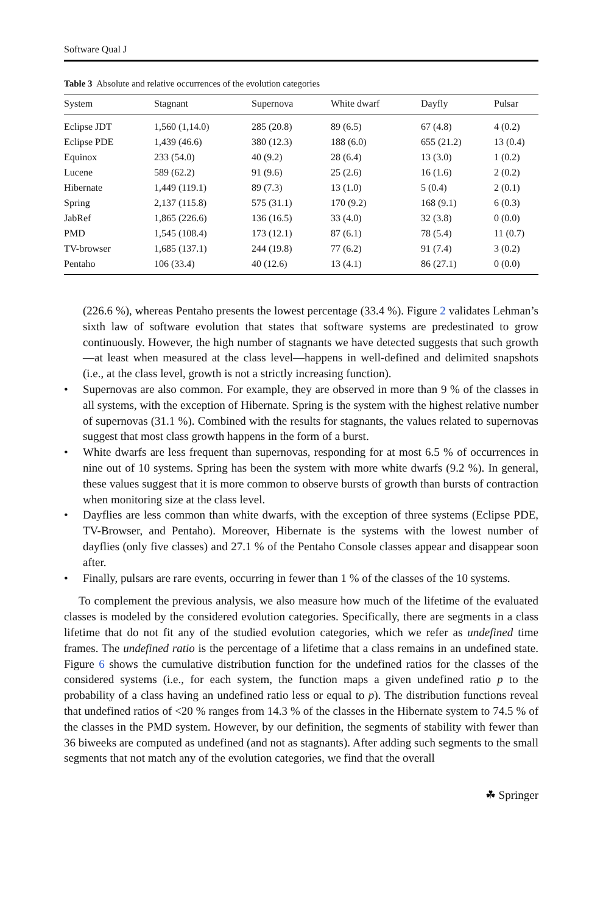Software Qual J
Table 3 Absolute and relative occurrences of the evolution categories
| System | Stagnant | Supernova | White dwarf | Dayfly | Pulsar |
| --- | --- | --- | --- | --- | --- |
| Eclipse JDT | 1,560 (1,14.0) | 285 (20.8) | 89 (6.5) | 67 (4.8) | 4 (0.2) |
| Eclipse PDE | 1,439 (46.6) | 380 (12.3) | 188 (6.0) | 655 (21.2) | 13 (0.4) |
| Equinox | 233 (54.0) | 40 (9.2) | 28 (6.4) | 13 (3.0) | 1 (0.2) |
| Lucene | 589 (62.2) | 91 (9.6) | 25 (2.6) | 16 (1.6) | 2 (0.2) |
| Hibernate | 1,449 (119.1) | 89 (7.3) | 13 (1.0) | 5 (0.4) | 2 (0.1) |
| Spring | 2,137 (115.8) | 575 (31.1) | 170 (9.2) | 168 (9.1) | 6 (0.3) |
| JabRef | 1,865 (226.6) | 136 (16.5) | 33 (4.0) | 32 (3.8) | 0 (0.0) |
| PMD | 1,545 (108.4) | 173 (12.1) | 87 (6.1) | 78 (5.4) | 11 (0.7) |
| TV-browser | 1,685 (137.1) | 244 (19.8) | 77 (6.2) | 91 (7.4) | 3 (0.2) |
| Pentaho | 106 (33.4) | 40 (12.6) | 13 (4.1) | 86 (27.1) | 0 (0.0) |
(226.6 %), whereas Pentaho presents the lowest percentage (33.4 %). Figure 2 validates Lehman’s sixth law of software evolution that states that software systems are predestinated to grow continuously. However, the high number of stagnants we have detected suggests that such growth—at least when measured at the class level—happens in well-defined and delimited snapshots (i.e., at the class level, growth is not a strictly increasing function).
• Supernovas are also common. For example, they are observed in more than 9 % of the classes in all systems, with the exception of Hibernate. Spring is the system with the highest relative number of supernovas (31.1 %). Combined with the results for stagnants, the values related to supernovas suggest that most class growth happens in the form of a burst.
• White dwarfs are less frequent than supernovas, responding for at most 6.5 % of occurrences in nine out of 10 systems. Spring has been the system with more white dwarfs (9.2 %). In general, these values suggest that it is more common to observe bursts of growth than bursts of contraction when monitoring size at the class level.
• Dayflies are less common than white dwarfs, with the exception of three systems (Eclipse PDE, TV-Browser, and Pentaho). Moreover, Hibernate is the systems with the lowest number of dayflies (only five classes) and 27.1 % of the Pentaho Console classes appear and disappear soon after.
• Finally, pulsars are rare events, occurring in fewer than 1 % of the classes of the 10 systems.
To complement the previous analysis, we also measure how much of the lifetime of the evaluated classes is modeled by the considered evolution categories. Specifically, there are segments in a class lifetime that do not fit any of the studied evolution categories, which we refer as undefined time frames. The undefined ratio is the percentage of a lifetime that a class remains in an undefined state. Figure 6 shows the cumulative distribution function for the undefined ratios for the classes of the considered systems (i.e., for each system, the function maps a given undefined ratio p to the probability of a class having an undefined ratio less or equal to p). The distribution functions reveal that undefined ratios of <20 % ranges from 14.3 % of the classes in the Hibernate system to 74.5 % of the classes in the PMD system. However, by our definition, the segments of stability with fewer than 36 biweeks are computed as undefined (and not as stagnants). After adding such segments to the small segments that not match any of the evolution categories, we find that the overall
☘ Springer